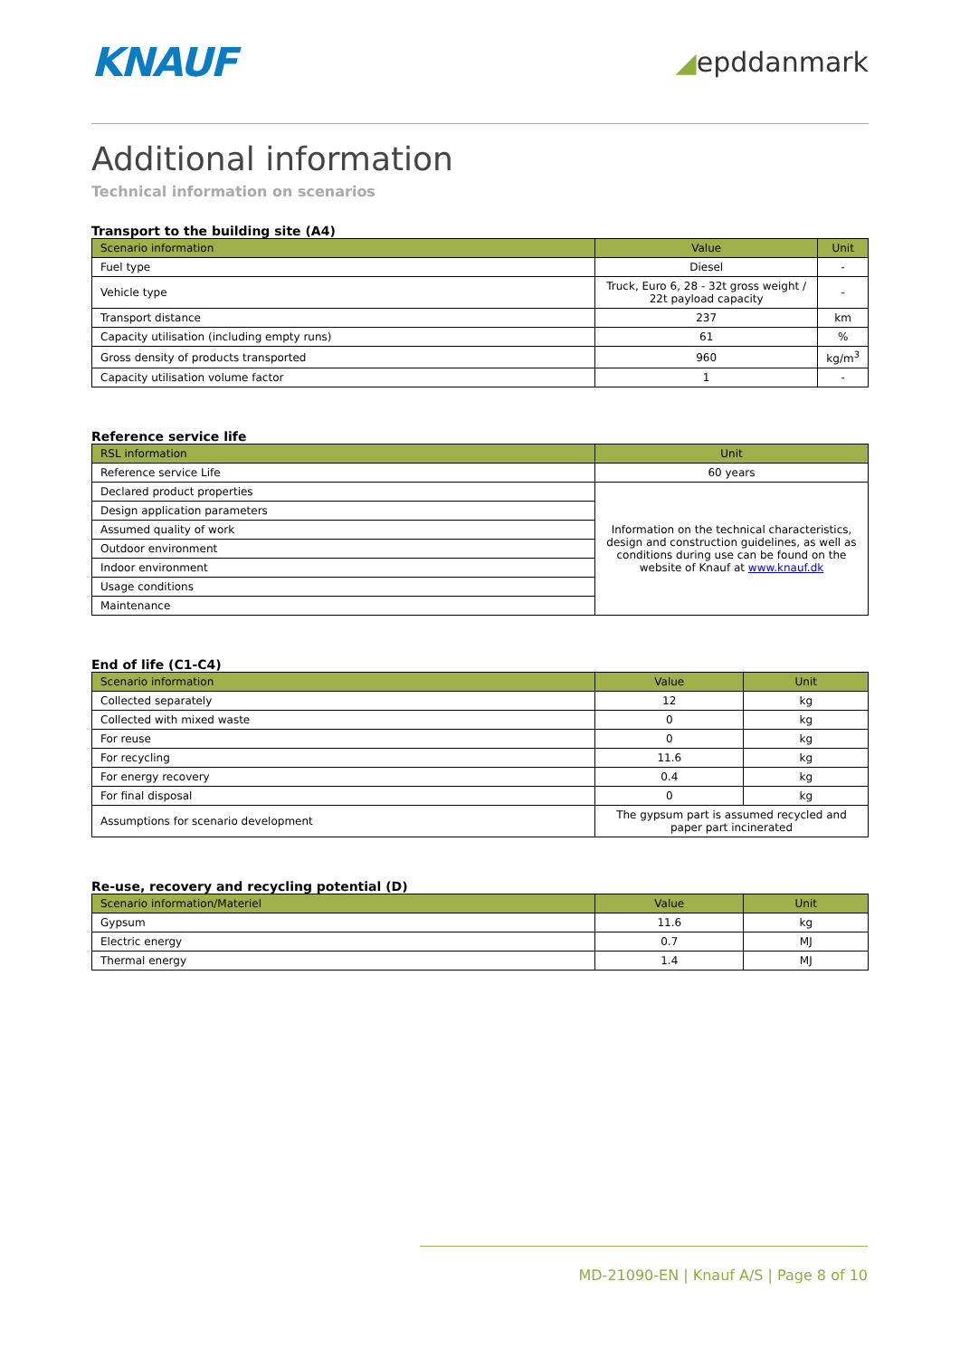KNAUF
◢epddanmark
Additional information
Technical information on scenarios
Transport to the building site (A4)
| Scenario information | Value | Unit |
| --- | --- | --- |
| Fuel type | Diesel | - |
| Vehicle type | Truck, Euro 6, 28 - 32t gross weight / 22t payload capacity | - |
| Transport distance | 237 | km |
| Capacity utilisation (including empty runs) | 61 | % |
| Gross density of products transported | 960 | kg/m<sup>3</sup> |
| Capacity utilisation volume factor | 1 | - |
Reference service life
| RSL information | Unit |
| --- | --- |
| Reference service Life | 60 years |
| Declared product properties | Information on the technical characteristics, design and construction guidelines, as well as conditions during use can be found on the website of Knauf at www.knauf.dk |
| Design application parameters | |
| Assumed quality of work | |
| Outdoor environment | |
| Indoor environment | |
| Usage conditions | |
| Maintenance | |
End of life (C1-C4)
| Scenario information | Value | Unit |
| --- | --- | --- |
| Collected separately | 12 | kg |
| Collected with mixed waste | 0 | kg |
| For reuse | 0 | kg |
| For recycling | 11.6 | kg |
| For energy recovery | 0.4 | kg |
| For final disposal | 0 | kg |
| Assumptions for scenario development | The gypsum part is assumed recycled and paper part incinerated | |
Re-use, recovery and recycling potential (D)
| Scenario information/Materiel | Value | Unit |
| --- | --- | --- |
| Gypsum | 11.6 | kg |
| Electric energy | 0.7 | MJ |
| Thermal energy | 1.4 | MJ |
MD-21090-EN | Knauf A/S | Page 8 of 10